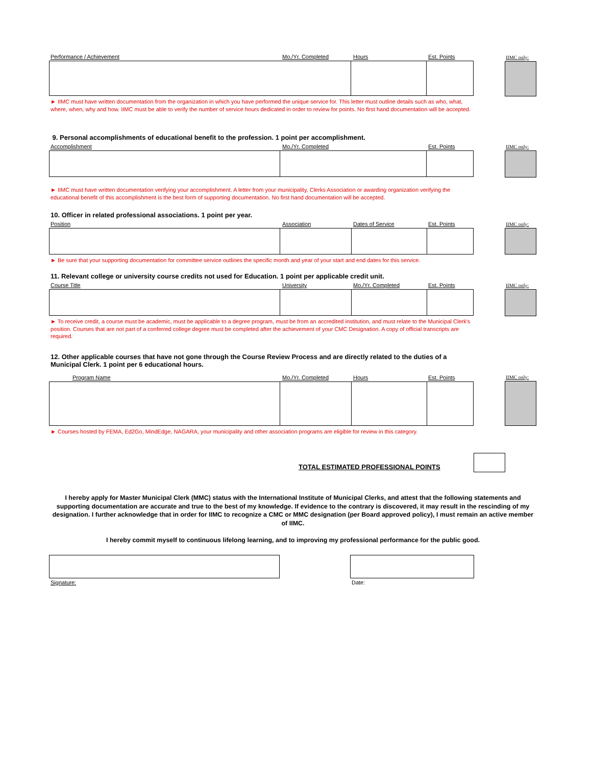Performance / Achievement Mo./Yr. Completed Hours Est. Points
IIMC only:
► IIMC must have written documentation from the organization in which you have performed the unique service for. This letter must outline details such as who, what, where, when, why and how. IIMC must be able to verify the number of service hours dedicated in order to review for points. No first hand documentation will be accepted.
9. Personal accomplishments of educational benefit to the profession. 1 point per accomplishment.
Accomplishment Mo./Yr. Completed Est. Points
IIMC only:
► IIMC must have written documentation verifying your accomplishment. A letter from your municipality, Clerks Association or awarding organization verifying the educational benefit of this accomplishment is the best form of supporting documentation. No first hand documentation will be accepted.
10. Officer in related professional associations. 1 point per year.
Position Association Dates of Service Est. Points
IIMC only:
► Be sure that your supporting documentation for committee service outlines the specific month and year of your start and end dates for this service.
11. Relevant college or university course credits not used for Education. 1 point per applicable credit unit.
Course Title University Mo./Yr. Completed Est. Points
IIMC only:
► To receive credit, a course must be academic, must be applicable to a degree program, must be from an accredited institution, and must relate to the Municipal Clerk's position. Courses that are not part of a conferred college degree must be completed after the achievement of your CMC Designation. A copy of official transcripts are required.
12. Other applicable courses that have not gone through the Course Review Process and are directly related to the duties of a Municipal Clerk. 1 point per 6 educational hours.
Program Name Mo./Yr. Completed Hours Est. Points
IIMC only:
► Courses hosted by FEMA, Ed2Go, MindEdge, NAGARA, your municipality and other association programs are eligible for review in this category.
TOTAL ESTIMATED PROFESSIONAL POINTS
I hereby apply for Master Municipal Clerk (MMC) status with the International Institute of Municipal Clerks, and attest that the following statements and supporting documentation are accurate and true to the best of my knowledge. If evidence to the contrary is discovered, it may result in the rescinding of my designation. I further acknowledge that in order for IIMC to recognize a CMC or MMC designation (per Board approved policy), I must remain an active member of IIMC.
I hereby commit myself to continuous lifelong learning, and to improving my professional performance for the public good.
Signature: Date: